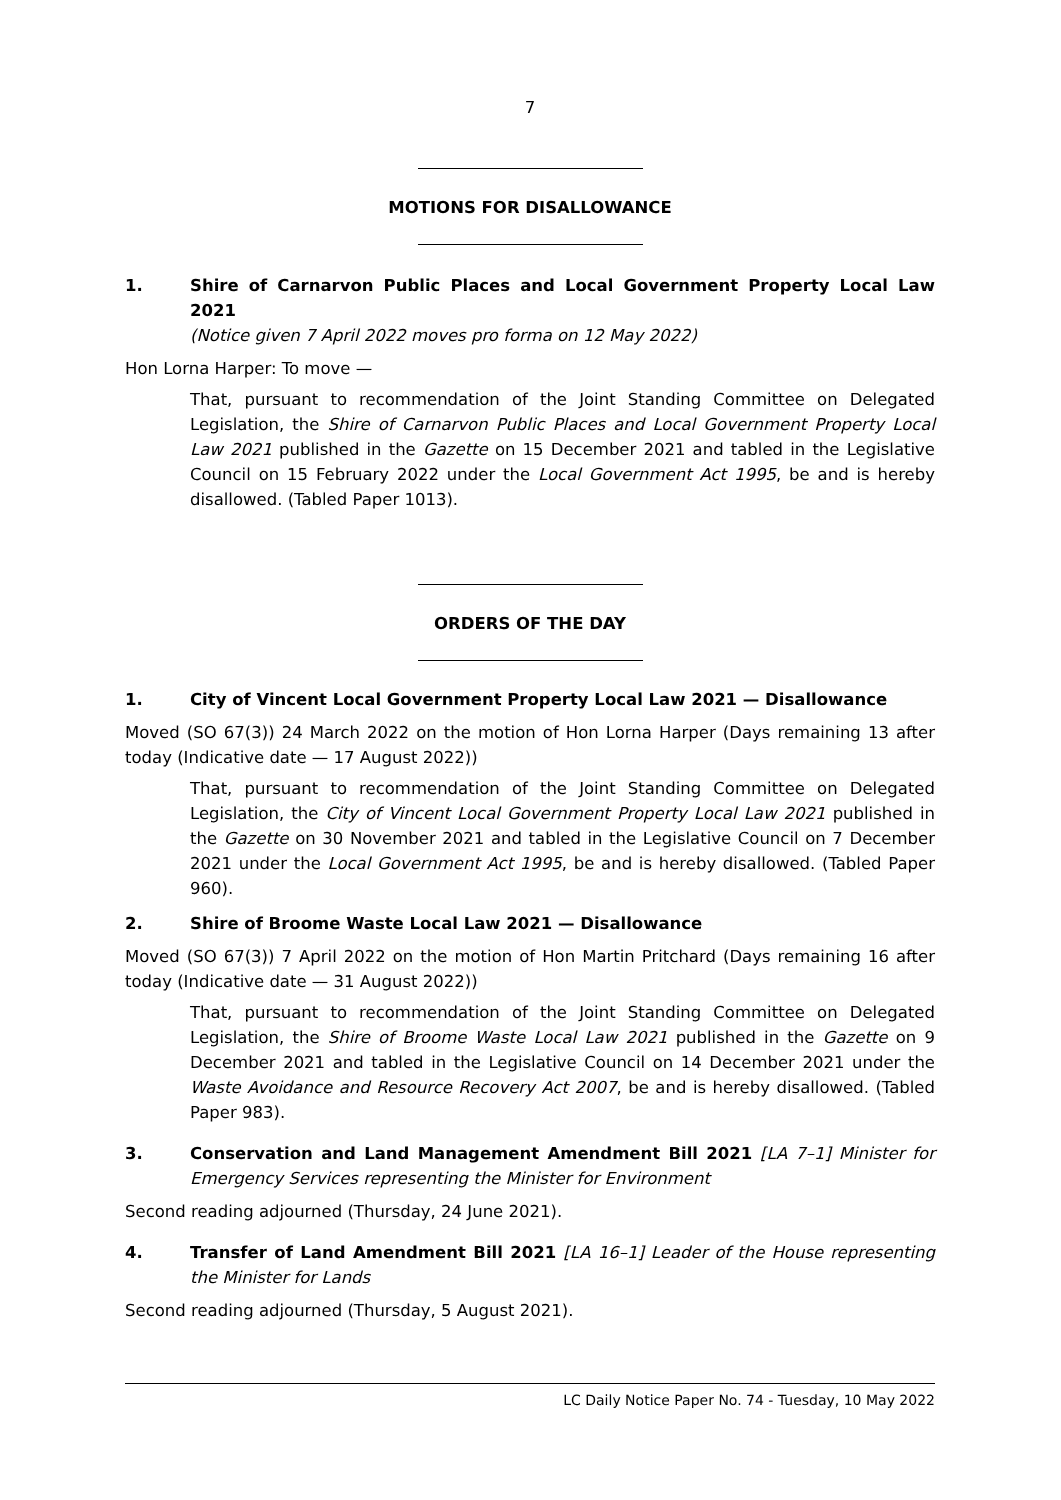7
MOTIONS FOR DISALLOWANCE
1. Shire of Carnarvon Public Places and Local Government Property Local Law 2021
(Notice given 7 April 2022 moves pro forma on 12 May 2022)
Hon Lorna Harper: To move —
That, pursuant to recommendation of the Joint Standing Committee on Delegated Legislation, the Shire of Carnarvon Public Places and Local Government Property Local Law 2021 published in the Gazette on 15 December 2021 and tabled in the Legislative Council on 15 February 2022 under the Local Government Act 1995, be and is hereby disallowed. (Tabled Paper 1013).
ORDERS OF THE DAY
1. City of Vincent Local Government Property Local Law 2021 — Disallowance
Moved (SO 67(3)) 24 March 2022 on the motion of Hon Lorna Harper (Days remaining 13 after today (Indicative date — 17 August 2022))
That, pursuant to recommendation of the Joint Standing Committee on Delegated Legislation, the City of Vincent Local Government Property Local Law 2021 published in the Gazette on 30 November 2021 and tabled in the Legislative Council on 7 December 2021 under the Local Government Act 1995, be and is hereby disallowed. (Tabled Paper 960).
2. Shire of Broome Waste Local Law 2021 — Disallowance
Moved (SO 67(3)) 7 April 2022 on the motion of Hon Martin Pritchard (Days remaining 16 after today (Indicative date — 31 August 2022))
That, pursuant to recommendation of the Joint Standing Committee on Delegated Legislation, the Shire of Broome Waste Local Law 2021 published in the Gazette on 9 December 2021 and tabled in the Legislative Council on 14 December 2021 under the Waste Avoidance and Resource Recovery Act 2007, be and is hereby disallowed. (Tabled Paper 983).
3. Conservation and Land Management Amendment Bill 2021 [LA 7–1] Minister for Emergency Services representing the Minister for Environment
Second reading adjourned (Thursday, 24 June 2021).
4. Transfer of Land Amendment Bill 2021 [LA 16–1] Leader of the House representing the Minister for Lands
Second reading adjourned (Thursday, 5 August 2021).
LC Daily Notice Paper No. 74 - Tuesday, 10 May 2022